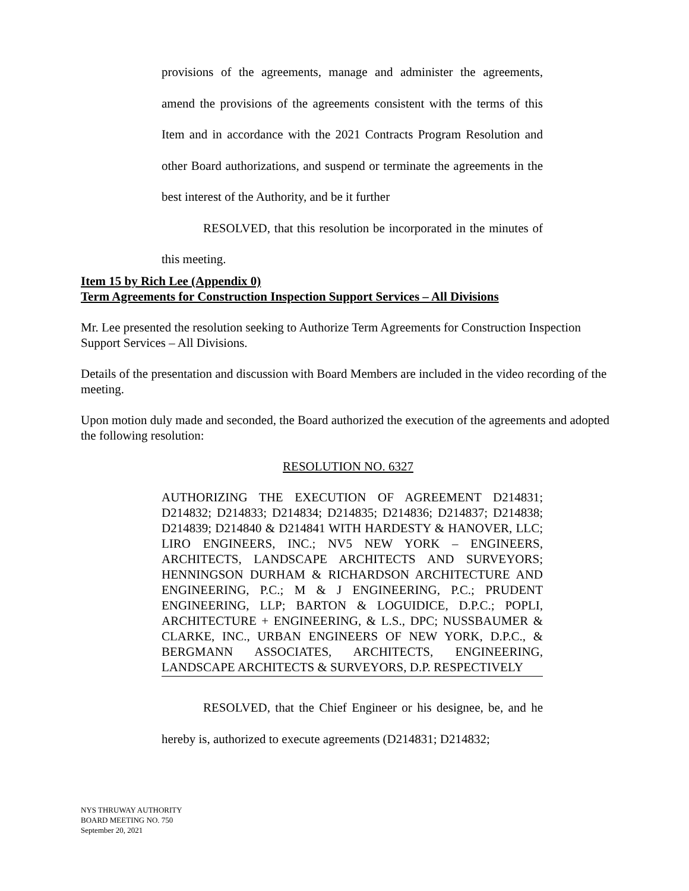provisions of the agreements, manage and administer the agreements, amend the provisions of the agreements consistent with the terms of this Item and in accordance with the 2021 Contracts Program Resolution and other Board authorizations, and suspend or terminate the agreements in the best interest of the Authority, and be it further
RESOLVED, that this resolution be incorporated in the minutes of this meeting.
Item 15 by Rich Lee (Appendix 0)
Term Agreements for Construction Inspection Support Services – All Divisions
Mr. Lee presented the resolution seeking to Authorize Term Agreements for Construction Inspection Support Services – All Divisions.
Details of the presentation and discussion with Board Members are included in the video recording of the meeting.
Upon motion duly made and seconded, the Board authorized the execution of the agreements and adopted the following resolution:
RESOLUTION NO. 6327
AUTHORIZING THE EXECUTION OF AGREEMENT D214831; D214832; D214833; D214834; D214835; D214836; D214837; D214838; D214839; D214840 & D214841 WITH HARDESTY & HANOVER, LLC; LIRO ENGINEERS, INC.; NV5 NEW YORK – ENGINEERS, ARCHITECTS, LANDSCAPE ARCHITECTS AND SURVEYORS; HENNINGSON DURHAM & RICHARDSON ARCHITECTURE AND ENGINEERING, P.C.; M & J ENGINEERING, P.C.; PRUDENT ENGINEERING, LLP; BARTON & LOGUIDICE, D.P.C.; POPLI, ARCHITECTURE + ENGINEERING, & L.S., DPC; NUSSBAUMER & CLARKE, INC., URBAN ENGINEERS OF NEW YORK, D.P.C., & BERGMANN ASSOCIATES, ARCHITECTS, ENGINEERING, LANDSCAPE ARCHITECTS & SURVEYORS, D.P. RESPECTIVELY
RESOLVED, that the Chief Engineer or his designee, be, and he hereby is, authorized to execute agreements (D214831; D214832;
NYS THRUWAY AUTHORITY
BOARD MEETING NO. 750
September 20, 2021